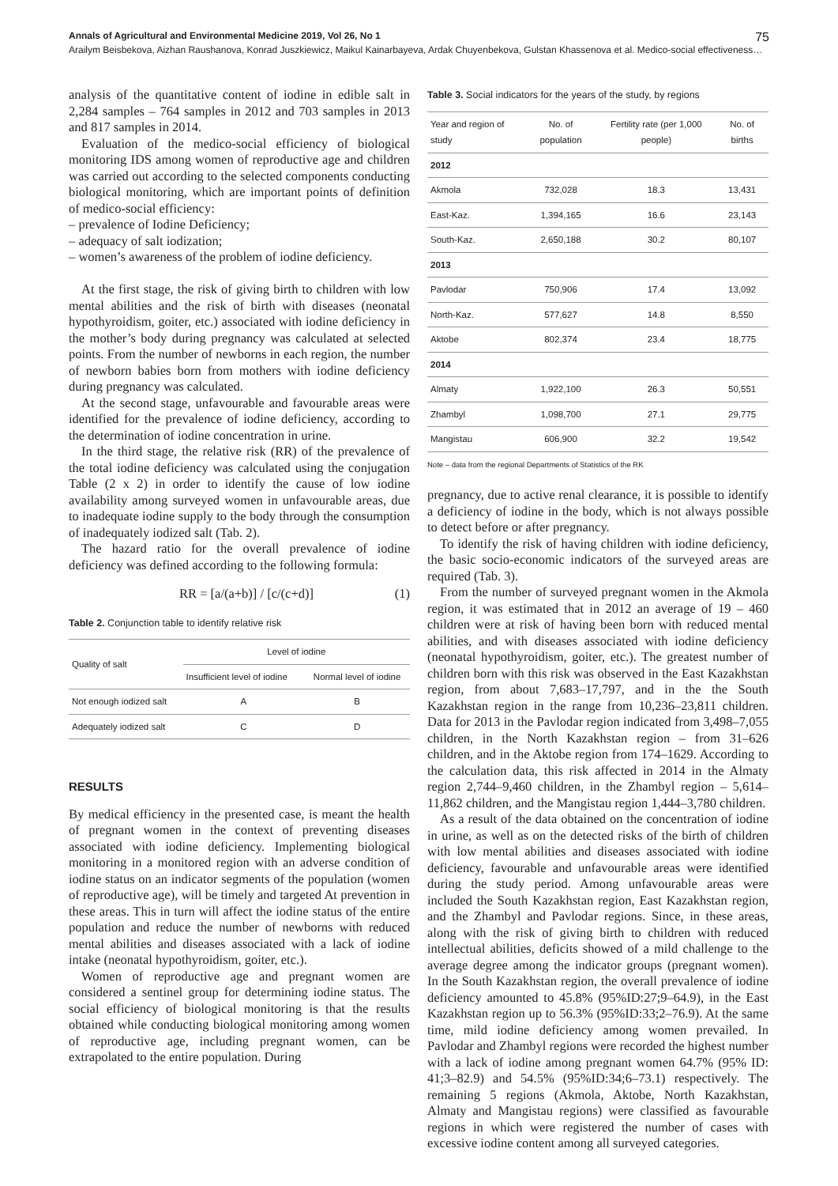Annals of Agricultural and Environmental Medicine 2019, Vol 26, No 1 75
Arailym Beisbekova, Aizhan Raushanova, Konrad Juszkiewicz, Maikul Kainarbayeva, Ardak Chuyenbekova, Gulstan Khassenova et al. Medico-social effectiveness…
analysis of the quantitative content of iodine in edible salt in 2,284 samples – 764 samples in 2012 and 703 samples in 2013 and 817 samples in 2014.
Evaluation of the medico-social efficiency of biological monitoring IDS among women of reproductive age and children was carried out according to the selected components conducting biological monitoring, which are important points of definition of medico-social efficiency:
– prevalence of Iodine Deficiency;
– adequacy of salt iodization;
– women’s awareness of the problem of iodine deficiency.
At the first stage, the risk of giving birth to children with low mental abilities and the risk of birth with diseases (neonatal hypothyroidism, goiter, etc.) associated with iodine deficiency in the mother’s body during pregnancy was calculated at selected points. From the number of newborns in each region, the number of newborn babies born from mothers with iodine deficiency during pregnancy was calculated.
At the second stage, unfavourable and favourable areas were identified for the prevalence of iodine deficiency, according to the determination of iodine concentration in urine.
In the third stage, the relative risk (RR) of the prevalence of the total iodine deficiency was calculated using the conjugation Table (2 x 2) in order to identify the cause of low iodine availability among surveyed women in unfavourable areas, due to inadequate iodine supply to the body through the consumption of inadequately iodized salt (Tab. 2).
The hazard ratio for the overall prevalence of iodine deficiency was defined according to the following formula:
RR = [a/(a+b)] / [c/(c+d)] (1)
Table 2. Conjunction table to identify relative risk
| Quality of salt | Level of iodine | |
| --- | --- | --- |
| | Insufficient level of iodine | Normal level of iodine |
| Not enough iodized salt | A | B |
| Adequately iodized salt | C | D |
RESULTS
By medical efficiency in the presented case, is meant the health of pregnant women in the context of preventing diseases associated with iodine deficiency. Implementing biological monitoring in a monitored region with an adverse condition of iodine status on an indicator segments of the population (women of reproductive age), will be timely and targeted At prevention in these areas. This in turn will affect the iodine status of the entire population and reduce the number of newborns with reduced mental abilities and diseases associated with a lack of iodine intake (neonatal hypothyroidism, goiter, etc.).
Women of reproductive age and pregnant women are considered a sentinel group for determining iodine status. The social efficiency of biological monitoring is that the results obtained while conducting biological monitoring among women of reproductive age, including pregnant women, can be extrapolated to the entire population. During
Table 3. Social indicators for the years of the study, by regions
| Year and region of study | No. of population | Fertility rate (per 1,000 people) | No. of births |
| --- | --- | --- | --- |
| 2012 | | | |
| Akmola | 732,028 | 18.3 | 13,431 |
| East-Kaz. | 1,394,165 | 16.6 | 23,143 |
| South-Kaz. | 2,650,188 | 30.2 | 80,107 |
| 2013 | | | |
| Pavlodar | 750,906 | 17.4 | 13,092 |
| North-Kaz. | 577,627 | 14.8 | 8,550 |
| Aktobe | 802,374 | 23.4 | 18,775 |
| 2014 | | | |
| Almaty | 1,922,100 | 26.3 | 50,551 |
| Zhambyl | 1,098,700 | 27.1 | 29,775 |
| Mangistau | 606,900 | 32.2 | 19,542 |
Note – data from the regional Departments of Statistics of the RK
pregnancy, due to active renal clearance, it is possible to identify a deficiency of iodine in the body, which is not always possible to detect before or after pregnancy.
To identify the risk of having children with iodine deficiency, the basic socio-economic indicators of the surveyed areas are required (Tab. 3).
From the number of surveyed pregnant women in the Akmola region, it was estimated that in 2012 an average of 19 – 460 children were at risk of having been born with reduced mental abilities, and with diseases associated with iodine deficiency (neonatal hypothyroidism, goiter, etc.). The greatest number of children born with this risk was observed in the East Kazakhstan region, from about 7,683–17,797, and in the the South Kazakhstan region in the range from 10,236–23,811 children. Data for 2013 in the Pavlodar region indicated from 3,498–7,055 children, in the North Kazakhstan region – from 31–626 children, and in the Aktobe region from 174–1629. According to the calculation data, this risk affected in 2014 in the Almaty region 2,744–9,460 children, in the Zhambyl region – 5,614–11,862 children, and the Mangistau region 1,444–3,780 children.
As a result of the data obtained on the concentration of iodine in urine, as well as on the detected risks of the birth of children with low mental abilities and diseases associated with iodine deficiency, favourable and unfavourable areas were identified during the study period. Among unfavourable areas were included the South Kazakhstan region, East Kazakhstan region, and the Zhambyl and Pavlodar regions. Since, in these areas, along with the risk of giving birth to children with reduced intellectual abilities, deficits showed of a mild challenge to the average degree among the indicator groups (pregnant women). In the South Kazakhstan region, the overall prevalence of iodine deficiency amounted to 45.8% (95%ID:27;9–64.9), in the East Kazakhstan region up to 56.3% (95%ID:33;2–76.9). At the same time, mild iodine deficiency among women prevailed. In Pavlodar and Zhambyl regions were recorded the highest number with a lack of iodine among pregnant women 64.7% (95% ID: 41;3–82.9) and 54.5% (95%ID:34;6–73.1) respectively. The remaining 5 regions (Akmola, Aktobe, North Kazakhstan, Almaty and Mangistau regions) were classified as favourable regions in which were registered the number of cases with excessive iodine content among all surveyed categories.